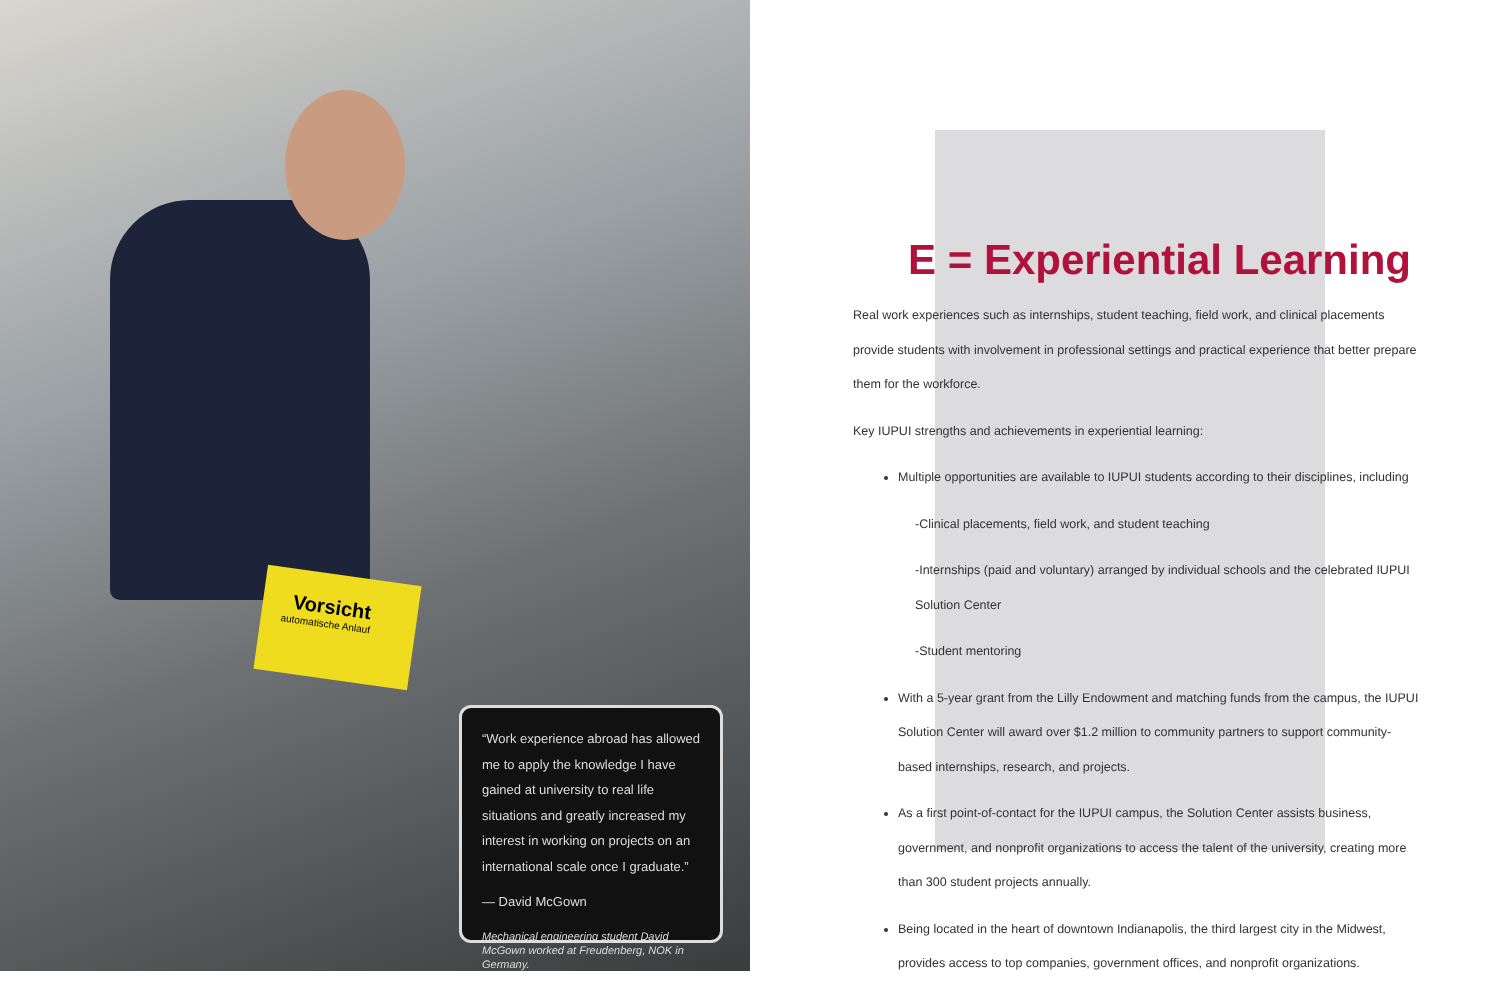Vorsicht
automatische Anlauf
“Work experience abroad has allowed me to apply the knowledge I have gained at university to real life situations and greatly increased my interest in working on projects on an international scale once I graduate.”
— David McGown
Mechanical engineering student David McGown worked at Freudenberg, NOK in Germany.
E = Experiential Learning
Real work experiences such as internships, student teaching, field work, and clinical placements provide students with involvement in professional settings and practical experience that better prepare them for the workforce.
Key IUPUI strengths and achievements in experiential learning:
Multiple opportunities are available to IUPUI students according to their disciplines, including
-Clinical placements, field work, and student teaching
-Internships (paid and voluntary) arranged by individual schools and the celebrated IUPUI Solution Center
-Student mentoring
With a 5-year grant from the Lilly Endowment and matching funds from the campus, the IUPUI Solution Center will award over $1.2 million to community partners to support community-based internships, research, and projects.
As a first point-of-contact for the IUPUI campus, the Solution Center assists business, government, and nonprofit organizations to access the talent of the university, creating more than 300 student projects annually.
Being located in the heart of downtown Indianapolis, the third largest city in the Midwest, provides access to top companies, government offices, and nonprofit organizations.